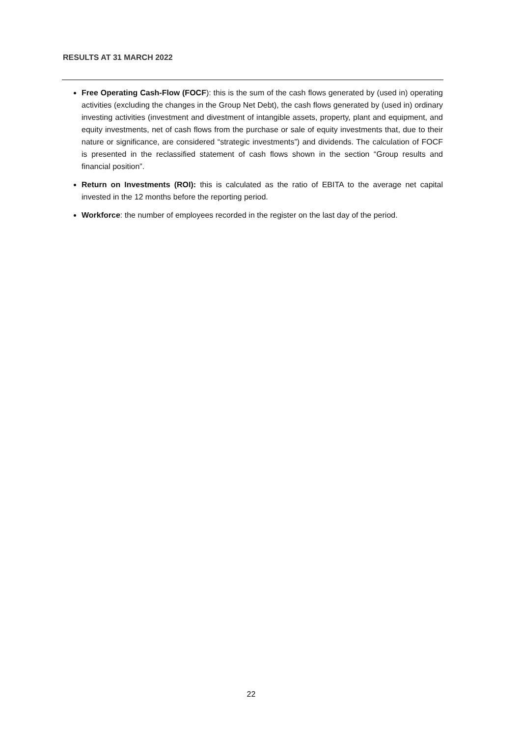RESULTS AT 31 MARCH 2022
Free Operating Cash-Flow (FOCF): this is the sum of the cash flows generated by (used in) operating activities (excluding the changes in the Group Net Debt), the cash flows generated by (used in) ordinary investing activities (investment and divestment of intangible assets, property, plant and equipment, and equity investments, net of cash flows from the purchase or sale of equity investments that, due to their nature or significance, are considered “strategic investments”) and dividends. The calculation of FOCF is presented in the reclassified statement of cash flows shown in the section “Group results and financial position”.
Return on Investments (ROI): this is calculated as the ratio of EBITA to the average net capital invested in the 12 months before the reporting period.
Workforce: the number of employees recorded in the register on the last day of the period.
22